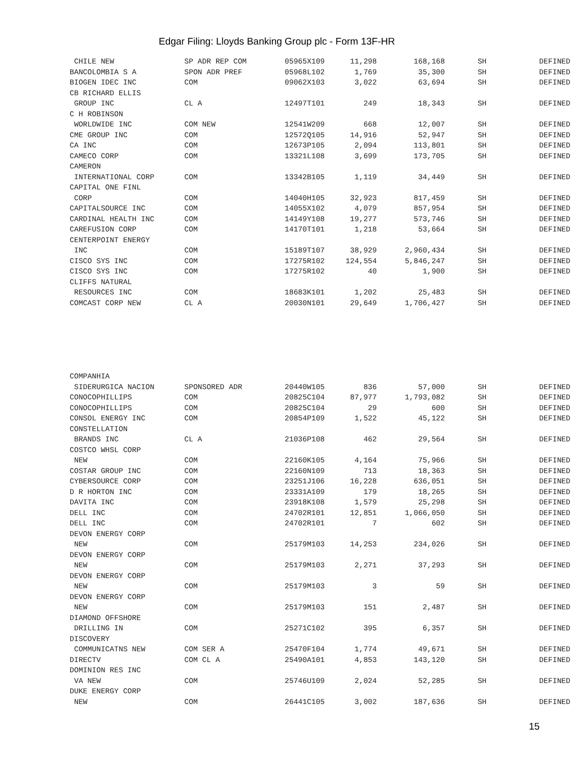Edgar Filing: Lloyds Banking Group plc - Form 13F-HR
| CHILE NEW | SP ADR REP COM | 05965X109 | 11,298 | 168,168 | SH | DEFINED |
| BANCOLOMBIA S A | SPON ADR PREF | 05968L102 | 1,769 | 35,300 | SH | DEFINED |
| BIOGEN IDEC INC | COM | 09062X103 | 3,022 | 63,694 | SH | DEFINED |
| CB RICHARD ELLIS | | | | | | |
| GROUP INC | CL A | 12497T101 | 249 | 18,343 | SH | DEFINED |
| C H ROBINSON | | | | | | |
| WORLDWIDE INC | COM NEW | 12541W209 | 668 | 12,007 | SH | DEFINED |
| CME GROUP INC | COM | 12572Q105 | 14,916 | 52,947 | SH | DEFINED |
| CA INC | COM | 12673P105 | 2,094 | 113,801 | SH | DEFINED |
| CAMECO CORP | COM | 13321L108 | 3,699 | 173,705 | SH | DEFINED |
| CAMERON | | | | | | |
| INTERNATIONAL CORP | COM | 13342B105 | 1,119 | 34,449 | SH | DEFINED |
| CAPITAL ONE FINL | | | | | | |
| CORP | COM | 14040H105 | 32,923 | 817,459 | SH | DEFINED |
| CAPITALSOURCE INC | COM | 14055X102 | 4,079 | 857,954 | SH | DEFINED |
| CARDINAL HEALTH INC | COM | 14149Y108 | 19,277 | 573,746 | SH | DEFINED |
| CAREFUSION CORP | COM | 14170T101 | 1,218 | 53,664 | SH | DEFINED |
| CENTERPOINT ENERGY | | | | | | |
| INC | COM | 15189T107 | 38,929 | 2,960,434 | SH | DEFINED |
| CISCO SYS INC | COM | 17275R102 | 124,554 | 5,846,247 | SH | DEFINED |
| CISCO SYS INC | COM | 17275R102 | 40 | 1,900 | SH | DEFINED |
| CLIFFS NATURAL | | | | | | |
| RESOURCES INC | COM | 18683K101 | 1,202 | 25,483 | SH | DEFINED |
| COMCAST CORP NEW | CL A | 20030N101 | 29,649 | 1,706,427 | SH | DEFINED |
| COMPANHIA | | | | | | |
| SIDERURGICA NACION | SPONSORED ADR | 20440W105 | 836 | 57,000 | SH | DEFINED |
| CONOCOPHILLIPS | COM | 20825C104 | 87,977 | 1,793,082 | SH | DEFINED |
| CONOCOPHILLIPS | COM | 20825C104 | 29 | 600 | SH | DEFINED |
| CONSOL ENERGY INC | COM | 20854P109 | 1,522 | 45,122 | SH | DEFINED |
| CONSTELLATION | | | | | | |
| BRANDS INC | CL A | 21036P108 | 462 | 29,564 | SH | DEFINED |
| COSTCO WHSL CORP | | | | | | |
| NEW | COM | 22160K105 | 4,164 | 75,966 | SH | DEFINED |
| COSTAR GROUP INC | COM | 22160N109 | 713 | 18,363 | SH | DEFINED |
| CYBERSOURCE CORP | COM | 23251J106 | 16,228 | 636,051 | SH | DEFINED |
| D R HORTON INC | COM | 23331A109 | 179 | 18,265 | SH | DEFINED |
| DAVITA INC | COM | 23918K108 | 1,579 | 25,298 | SH | DEFINED |
| DELL INC | COM | 24702R101 | 12,851 | 1,066,050 | SH | DEFINED |
| DELL INC | COM | 24702R101 | 7 | 602 | SH | DEFINED |
| DEVON ENERGY CORP | | | | | | |
| NEW | COM | 25179M103 | 14,253 | 234,026 | SH | DEFINED |
| DEVON ENERGY CORP | | | | | | |
| NEW | COM | 25179M103 | 2,271 | 37,293 | SH | DEFINED |
| DEVON ENERGY CORP | | | | | | |
| NEW | COM | 25179M103 | 3 | 59 | SH | DEFINED |
| DEVON ENERGY CORP | | | | | | |
| NEW | COM | 25179M103 | 151 | 2,487 | SH | DEFINED |
| DIAMOND OFFSHORE | | | | | | |
| DRILLING IN | COM | 25271C102 | 395 | 6,357 | SH | DEFINED |
| DISCOVERY | | | | | | |
| COMMUNICATNS NEW | COM SER A | 25470F104 | 1,774 | 49,671 | SH | DEFINED |
| DIRECTV | COM CL A | 25490A101 | 4,853 | 143,120 | SH | DEFINED |
| DOMINION RES INC | | | | | | |
| VA NEW | COM | 25746U109 | 2,024 | 52,285 | SH | DEFINED |
| DUKE ENERGY CORP | | | | | | |
| NEW | COM | 26441C105 | 3,002 | 187,636 | SH | DEFINED |
15